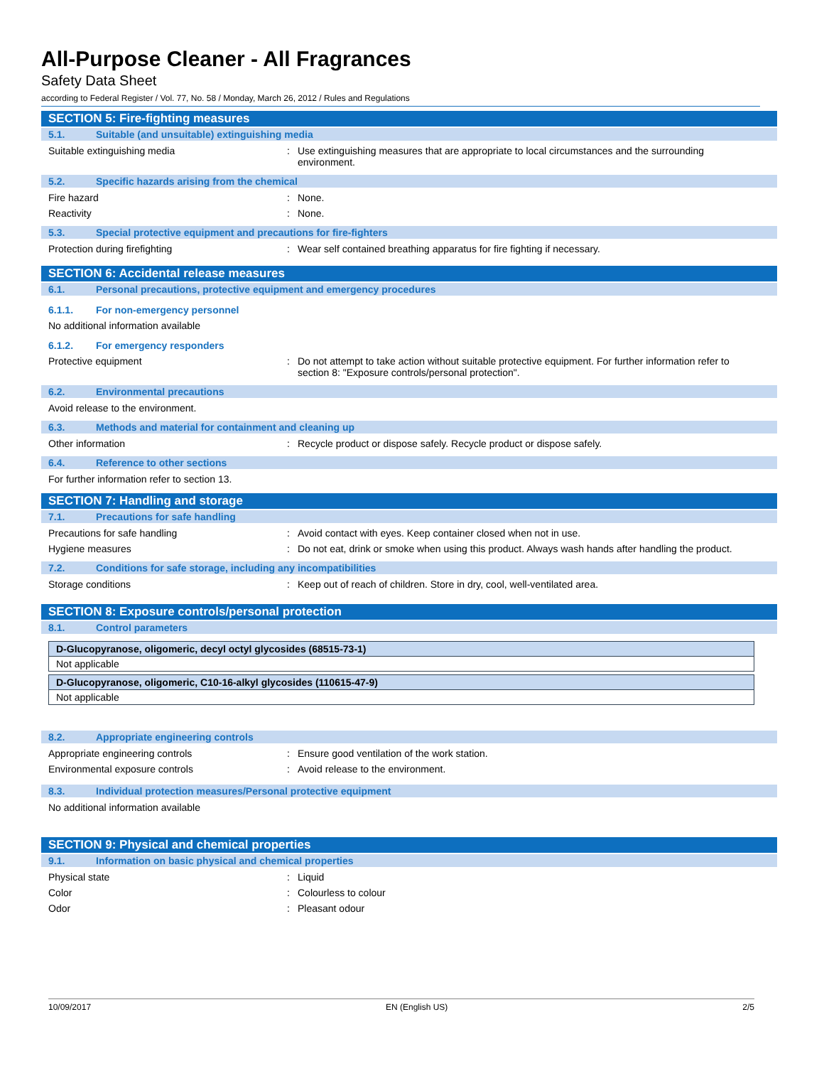All-Purpose Cleaner - All Fragrances
Safety Data Sheet
according to Federal Register / Vol. 77, No. 58 / Monday, March 26, 2012 / Rules and Regulations
SECTION 5: Fire-fighting measures
5.1. Suitable (and unsuitable) extinguishing media
Suitable extinguishing media: Use extinguishing measures that are appropriate to local circumstances and the surrounding environment.
5.2. Specific hazards arising from the chemical
Fire hazard: None.
Reactivity: None.
5.3. Special protective equipment and precautions for fire-fighters
Protection during firefighting: Wear self contained breathing apparatus for fire fighting if necessary.
SECTION 6: Accidental release measures
6.1. Personal precautions, protective equipment and emergency procedures
6.1.1. For non-emergency personnel
No additional information available
6.1.2. For emergency responders
Protective equipment: Do not attempt to take action without suitable protective equipment. For further information refer to section 8: "Exposure controls/personal protection".
6.2. Environmental precautions
Avoid release to the environment.
6.3. Methods and material for containment and cleaning up
Other information: Recycle product or dispose safely. Recycle product or dispose safely.
6.4. Reference to other sections
For further information refer to section 13.
SECTION 7: Handling and storage
7.1. Precautions for safe handling
Precautions for safe handling: Avoid contact with eyes. Keep container closed when not in use.
Hygiene measures: Do not eat, drink or smoke when using this product. Always wash hands after handling the product.
7.2. Conditions for safe storage, including any incompatibilities
Storage conditions: Keep out of reach of children. Store in dry, cool, well-ventilated area.
SECTION 8: Exposure controls/personal protection
8.1. Control parameters
| D-Glucopyranose, oligomeric, decyl octyl glycosides (68515-73-1) |
| --- |
| Not applicable |
| D-Glucopyranose, oligomeric, C10-16-alkyl glycosides (110615-47-9) |
| --- |
| Not applicable |
8.2. Appropriate engineering controls
Appropriate engineering controls: Ensure good ventilation of the work station.
Environmental exposure controls: Avoid release to the environment.
8.3. Individual protection measures/Personal protective equipment
No additional information available
SECTION 9: Physical and chemical properties
9.1. Information on basic physical and chemical properties
Physical state: Liquid
Color: Colourless to colour
Odor: Pleasant odour
10/09/2017 EN (English US) 2/5